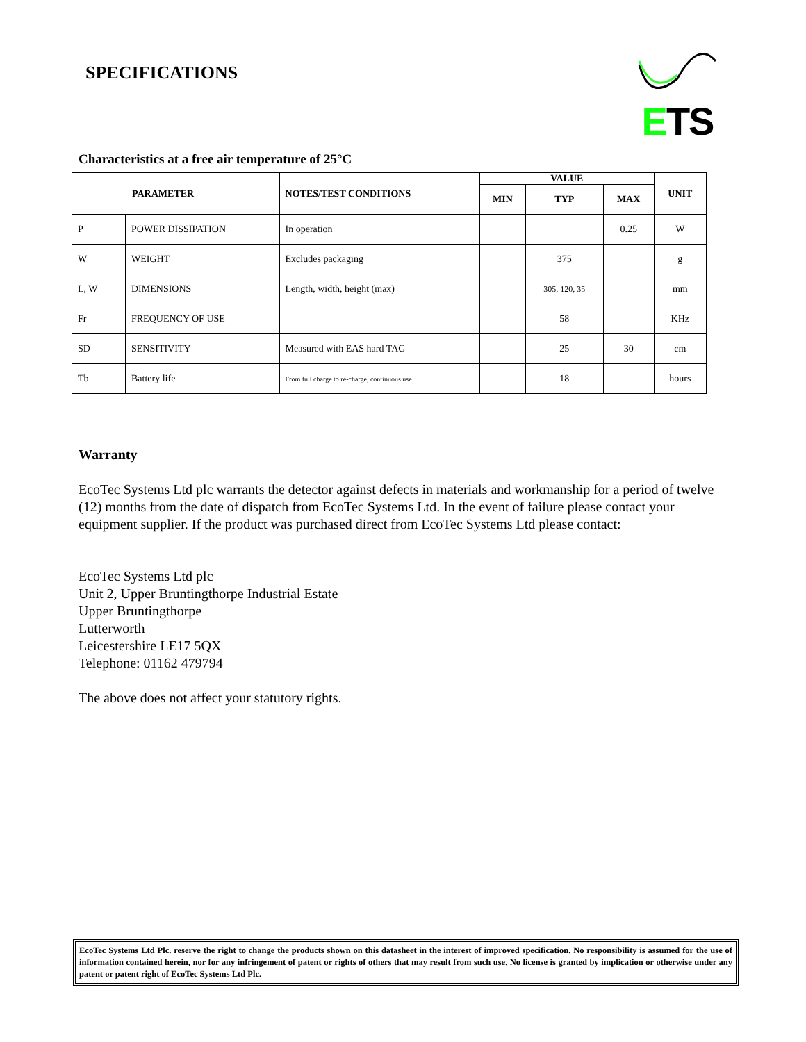SPECIFICATIONS
ETS
Characteristics at a free air temperature of 25°C
| PARAMETER | | NOTES/TEST CONDITIONS | VALUE | | | UNIT |
| --- | --- | --- | --- | --- | --- | --- |
| | | | MIN | TYP | MAX | |
| P | POWER DISSIPATION | In operation | | | 0.25 | W |
| W | WEIGHT | Excludes packaging | | 375 | | g |
| L, W | DIMENSIONS | Length, width, height (max) | | 305, 120, 35 | | mm |
| Fr | FREQUENCY OF USE | | | 58 | | KHz |
| SD | SENSITIVITY | Measured with EAS hard TAG | | 25 | 30 | cm |
| Tb | Battery life | From full charge to re-charge, continuous use | | 18 | | hours |
Warranty
EcoTec Systems Ltd plc warrants the detector against defects in materials and workmanship for a period of twelve (12) months from the date of dispatch from EcoTec Systems Ltd. In the event of failure please contact your equipment supplier. If the product was purchased direct from EcoTec Systems Ltd please contact:
EcoTec Systems Ltd plc
Unit 2, Upper Bruntingthorpe Industrial Estate
Upper Bruntingthorpe
Lutterworth
Leicestershire LE17 5QX
Telephone: 01162 479794
The above does not affect your statutory rights.
EcoTec Systems Ltd Plc. reserve the right to change the products shown on this datasheet in the interest of improved specification. No responsibility is assumed for the use of information contained herein, nor for any infringement of patent or rights of others that may result from such use. No license is granted by implication or otherwise under any patent or patent right of EcoTec Systems Ltd Plc.